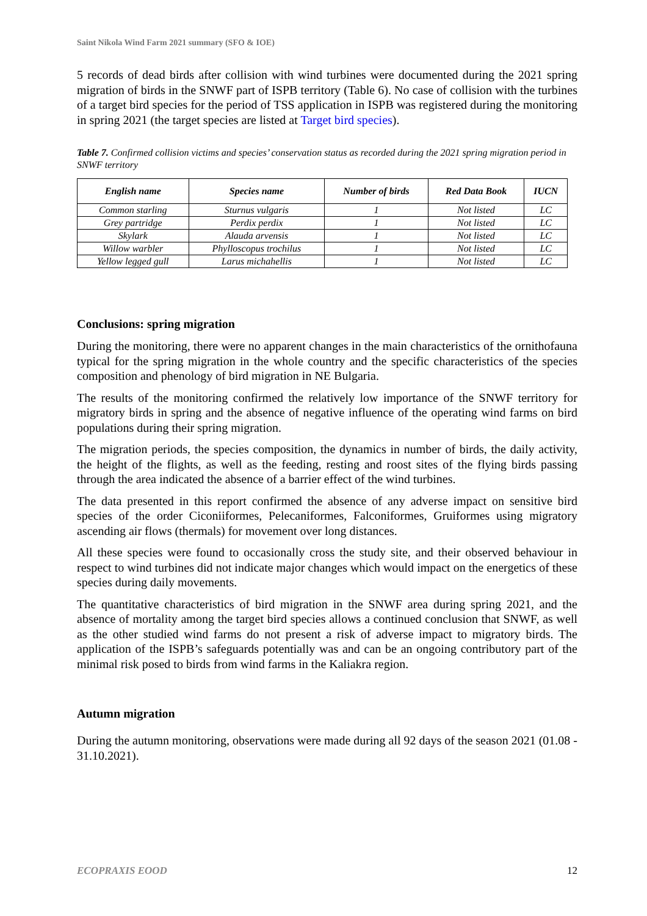Saint Nikola Wind Farm 2021 summary (SFO & IOE)
5 records of dead birds after collision with wind turbines were documented during the 2021 spring migration of birds in the SNWF part of ISPB territory (Table 6). No case of collision with the turbines of a target bird species for the period of TSS application in ISPB was registered during the monitoring in spring 2021 (the target species are listed at Target bird species).
Table 7. Confirmed collision victims and species’ conservation status as recorded during the 2021 spring migration period in SNWF territory
| English name | Species name | Number of birds | Red Data Book | IUCN |
| --- | --- | --- | --- | --- |
| Common starling | Sturnus vulgaris | 1 | Not listed | LC |
| Grey partridge | Perdix perdix | 1 | Not listed | LC |
| Skylark | Alauda arvensis | 1 | Not listed | LC |
| Willow warbler | Phylloscopus trochilus | 1 | Not listed | LC |
| Yellow legged gull | Larus michahellis | 1 | Not listed | LC |
Conclusions: spring migration
During the monitoring, there were no apparent changes in the main characteristics of the ornithofauna typical for the spring migration in the whole country and the specific characteristics of the species composition and phenology of bird migration in NE Bulgaria.
The results of the monitoring confirmed the relatively low importance of the SNWF territory for migratory birds in spring and the absence of negative influence of the operating wind farms on bird populations during their spring migration.
The migration periods, the species composition, the dynamics in number of birds, the daily activity, the height of the flights, as well as the feeding, resting and roost sites of the flying birds passing through the area indicated the absence of a barrier effect of the wind turbines.
The data presented in this report confirmed the absence of any adverse impact on sensitive bird species of the order Ciconiiformes, Pelecaniformes, Falconiformes, Gruiformes using migratory ascending air flows (thermals) for movement over long distances.
All these species were found to occasionally cross the study site, and their observed behaviour in respect to wind turbines did not indicate major changes which would impact on the energetics of these species during daily movements.
The quantitative characteristics of bird migration in the SNWF area during spring 2021, and the absence of mortality among the target bird species allows a continued conclusion that SNWF, as well as the other studied wind farms do not present a risk of adverse impact to migratory birds. The application of the ISPB’s safeguards potentially was and can be an ongoing contributory part of the minimal risk posed to birds from wind farms in the Kaliakra region.
Autumn migration
During the autumn monitoring, observations were made during all 92 days of the season 2021 (01.08 - 31.10.2021).
ECOPRAXIS EOOD 12